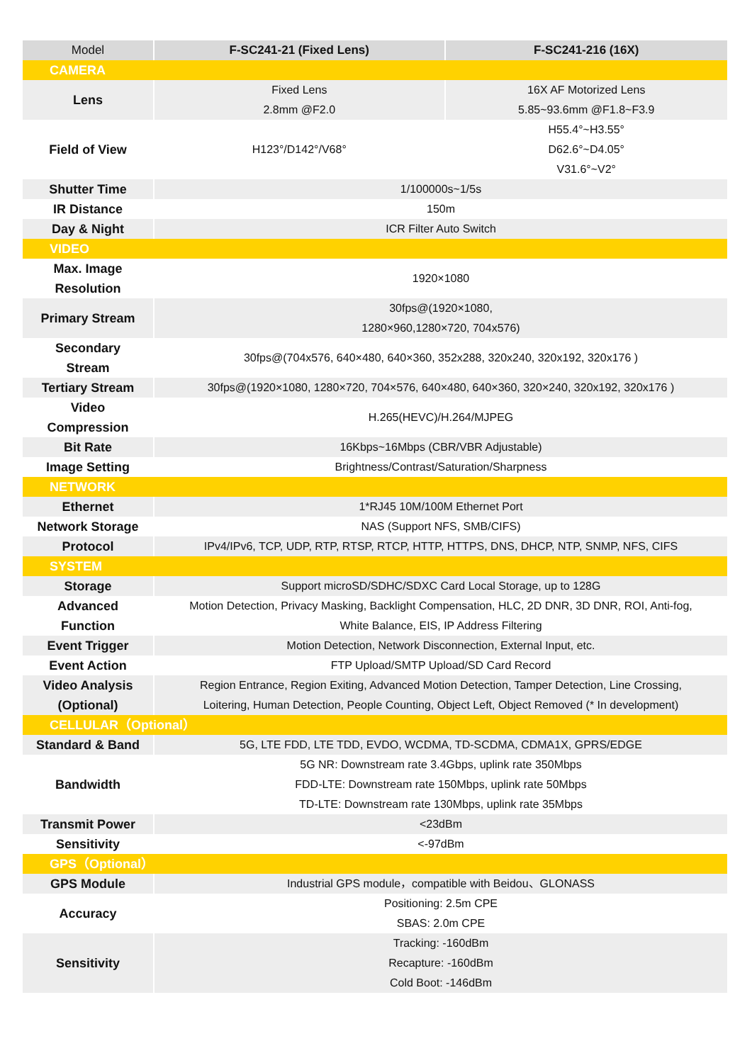| Model | F-SC241-21 (Fixed Lens) | F-SC241-216 (16X) |
| --- | --- | --- |
| CAMERA | | |
| Lens | Fixed Lens 2.8mm @F2.0 | 16X AF Motorized Lens 5.85~93.6mm @F1.8~F3.9 |
| Field of View | H123°/D142°/V68° | H55.4°~H3.55° D62.6°~D4.05° V31.6°~V2° |
| Shutter Time | 1/100000s~1/5s | |
| IR Distance | 150m | |
| Day & Night | ICR Filter Auto Switch | |
| VIDEO | | |
| Max. Image Resolution | 1920×1080 | |
| Primary Stream | 30fps@(1920×1080, 1280×960,1280×720, 704x576) | |
| Secondary Stream | 30fps@(704x576, 640×480, 640×360, 352x288, 320x240, 320x192, 320x176 ) | |
| Tertiary Stream | 30fps@(1920×1080, 1280×720, 704×576, 640×480, 640×360, 320×240, 320x192, 320x176 ) | |
| Video Compression | H.265(HEVC)/H.264/MJPEG | |
| Bit Rate | 16Kbps~16Mbps (CBR/VBR Adjustable) | |
| Image Setting | Brightness/Contrast/Saturation/Sharpness | |
| NETWORK | | |
| Ethernet | 1*RJ45 10M/100M Ethernet Port | |
| Network Storage | NAS (Support NFS, SMB/CIFS) | |
| Protocol | IPv4/IPv6, TCP, UDP, RTP, RTSP, RTCP, HTTP, HTTPS, DNS, DHCP, NTP, SNMP, NFS, CIFS | |
| SYSTEM | | |
| Storage | Support microSD/SDHC/SDXC Card Local Storage, up to 128G | |
| Advanced Function | Motion Detection, Privacy Masking, Backlight Compensation, HLC, 2D DNR, 3D DNR, ROI, Anti-fog, White Balance, EIS, IP Address Filtering | |
| Event Trigger | Motion Detection, Network Disconnection, External Input, etc. | |
| Event Action | FTP Upload/SMTP Upload/SD Card Record | |
| Video Analysis (Optional) | Region Entrance, Region Exiting, Advanced Motion Detection, Tamper Detection, Line Crossing, Loitering, Human Detection, People Counting, Object Left, Object Removed (* In development) | |
| CELLULAR（Optional） | | |
| Standard & Band | 5G, LTE FDD, LTE TDD, EVDO, WCDMA, TD-SCDMA, CDMA1X, GPRS/EDGE | |
| Bandwidth | 5G NR: Downstream rate 3.4Gbps, uplink rate 350Mbps FDD-LTE: Downstream rate 150Mbps, uplink rate 50Mbps TD-LTE: Downstream rate 130Mbps, uplink rate 35Mbps | |
| Transmit Power | <23dBm | |
| Sensitivity | <-97dBm | |
| GPS（Optional） | | |
| GPS Module | Industrial GPS module，compatible with Beidou、GLONASS | |
| Accuracy | Positioning: 2.5m CPE SBAS: 2.0m CPE | |
| Sensitivity | Tracking: -160dBm Recapture: -160dBm Cold Boot: -146dBm | |